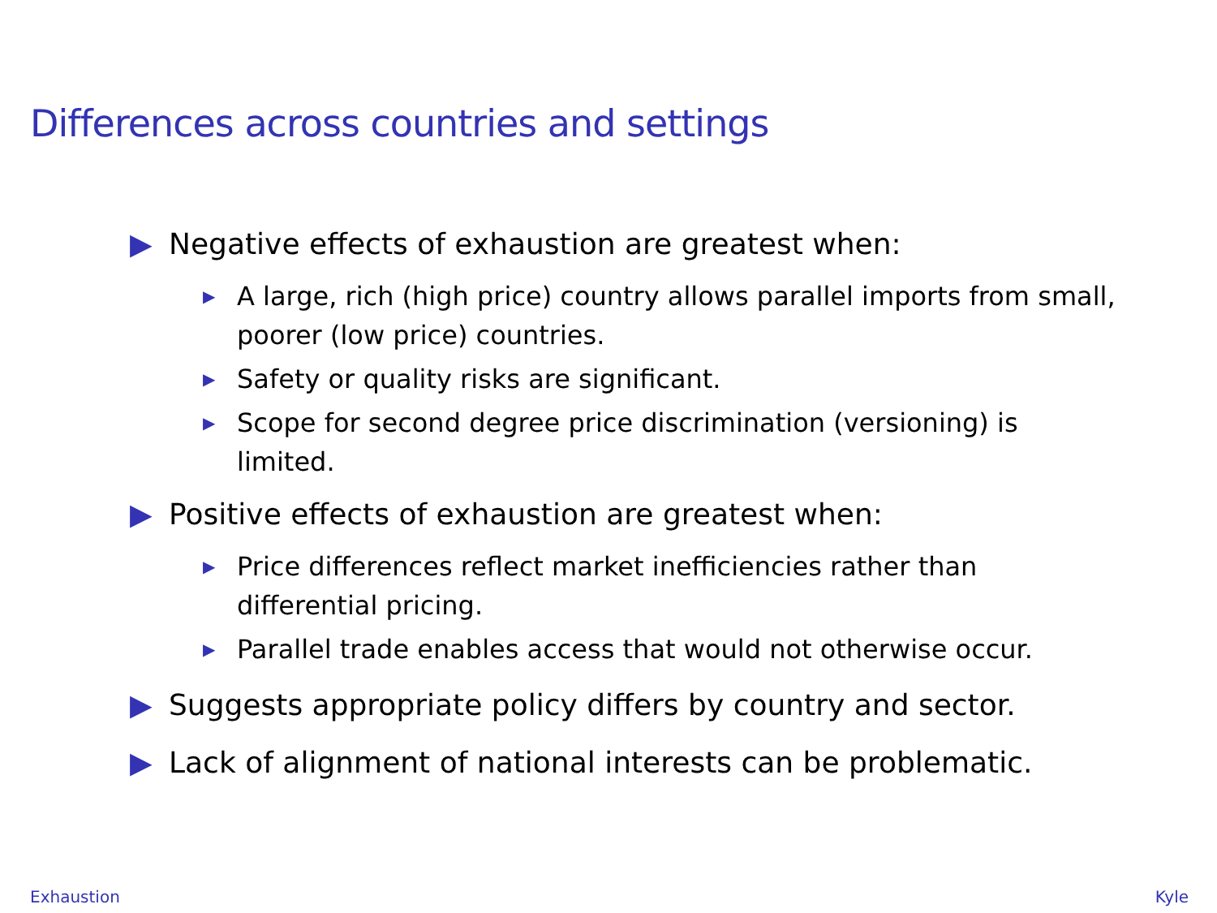Differences across countries and settings
▶ Negative effects of exhaustion are greatest when:
▶ A large, rich (high price) country allows parallel imports from small, poorer (low price) countries.
▶ Safety or quality risks are significant.
▶ Scope for second degree price discrimination (versioning) is limited.
▶ Positive effects of exhaustion are greatest when:
▶ Price differences reflect market inefficiencies rather than differential pricing.
▶ Parallel trade enables access that would not otherwise occur.
▶ Suggests appropriate policy differs by country and sector.
▶ Lack of alignment of national interests can be problematic.
Exhaustion Kyle